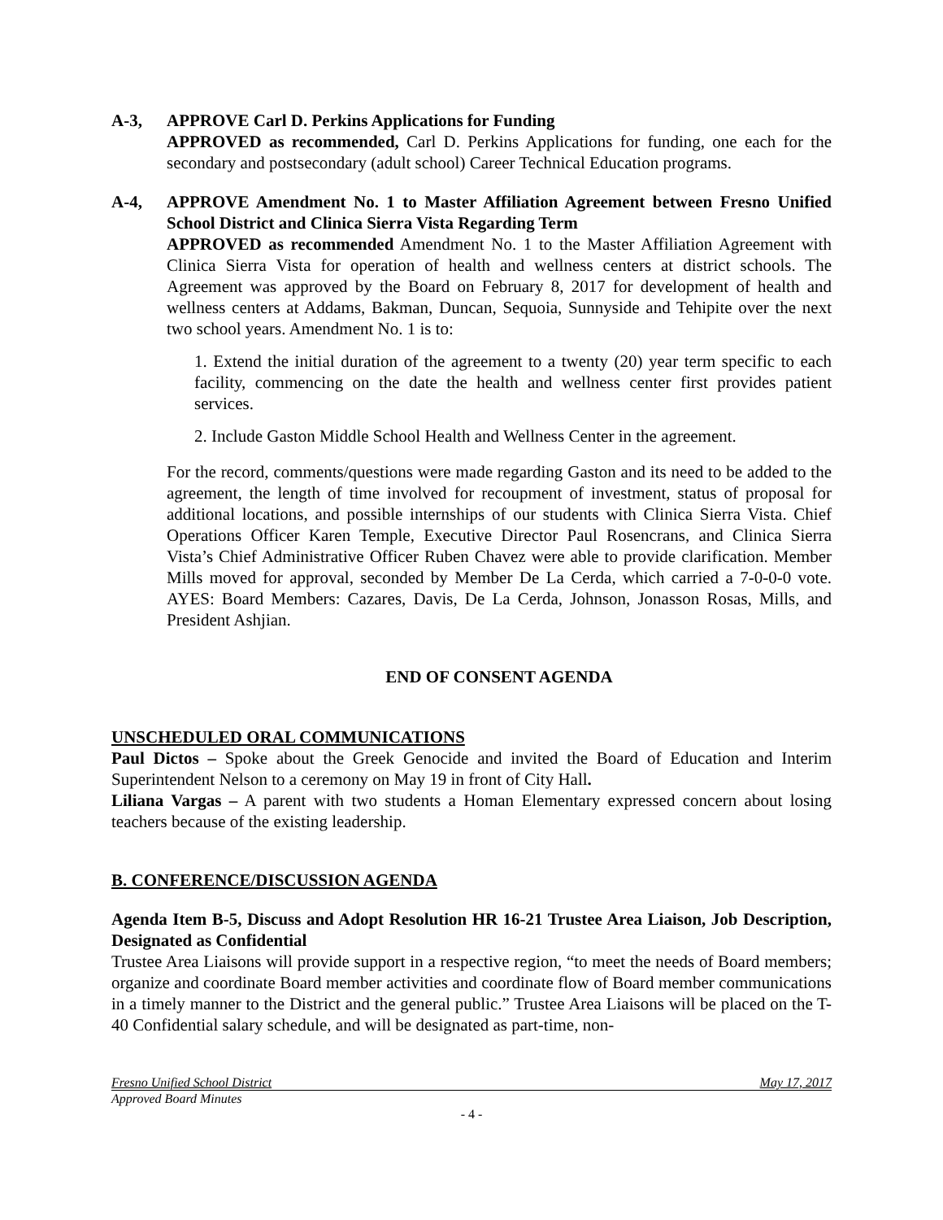A-3, APPROVE Carl D. Perkins Applications for Funding
APPROVED as recommended, Carl D. Perkins Applications for funding, one each for the secondary and postsecondary (adult school) Career Technical Education programs.
A-4, APPROVE Amendment No. 1 to Master Affiliation Agreement between Fresno Unified School District and Clinica Sierra Vista Regarding Term
APPROVED as recommended Amendment No. 1 to the Master Affiliation Agreement with Clinica Sierra Vista for operation of health and wellness centers at district schools. The Agreement was approved by the Board on February 8, 2017 for development of health and wellness centers at Addams, Bakman, Duncan, Sequoia, Sunnyside and Tehipite over the next two school years. Amendment No. 1 is to:
1. Extend the initial duration of the agreement to a twenty (20) year term specific to each facility, commencing on the date the health and wellness center first provides patient services.
2. Include Gaston Middle School Health and Wellness Center in the agreement.
For the record, comments/questions were made regarding Gaston and its need to be added to the agreement, the length of time involved for recoupment of investment, status of proposal for additional locations, and possible internships of our students with Clinica Sierra Vista. Chief Operations Officer Karen Temple, Executive Director Paul Rosencrans, and Clinica Sierra Vista’s Chief Administrative Officer Ruben Chavez were able to provide clarification. Member Mills moved for approval, seconded by Member De La Cerda, which carried a 7-0-0-0 vote. AYES: Board Members: Cazares, Davis, De La Cerda, Johnson, Jonasson Rosas, Mills, and President Ashjian.
END OF CONSENT AGENDA
UNSCHEDULED ORAL COMMUNICATIONS
Paul Dictos – Spoke about the Greek Genocide and invited the Board of Education and Interim Superintendent Nelson to a ceremony on May 19 in front of City Hall.
Liliana Vargas – A parent with two students a Homan Elementary expressed concern about losing teachers because of the existing leadership.
B. CONFERENCE/DISCUSSION AGENDA
Agenda Item B-5, Discuss and Adopt Resolution HR 16-21 Trustee Area Liaison, Job Description, Designated as Confidential
Trustee Area Liaisons will provide support in a respective region, “to meet the needs of Board members; organize and coordinate Board member activities and coordinate flow of Board member communications in a timely manner to the District and the general public.” Trustee Area Liaisons will be placed on the T-40 Confidential salary schedule, and will be designated as part-time, non-
Fresno Unified School District May 17, 2017
Approved Board Minutes
- 4 -